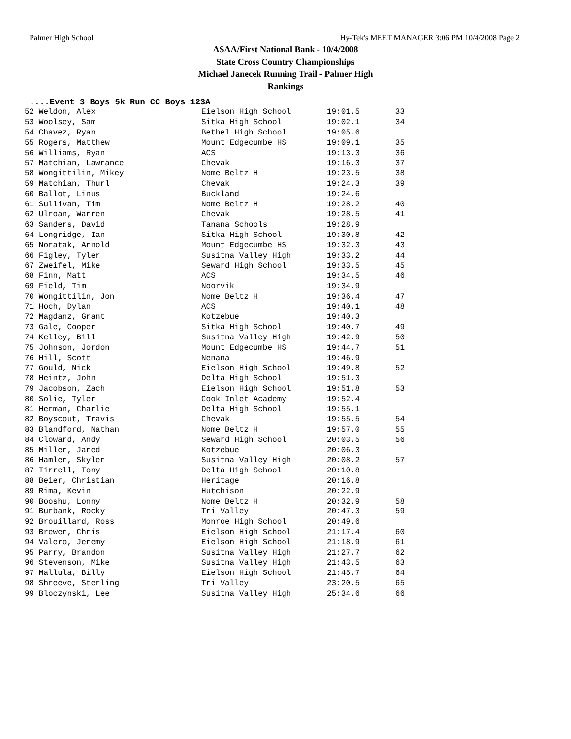Palmer High School Hy-Tek's MEET MANAGER 3:06 PM 10/4/2008 Page 2
ASAA/First National Bank - 10/4/2008
State Cross Country Championships
Michael Janecek Running Trail - Palmer High
Rankings
....Event 3 Boys 5k Run CC Boys 123A
| 52 Weldon, Alex | Eielson High School | 19:01.5 | 33 |
| 53 Woolsey, Sam | Sitka High School | 19:02.1 | 34 |
| 54 Chavez, Ryan | Bethel High School | 19:05.6 | |
| 55 Rogers, Matthew | Mount Edgecumbe HS | 19:09.1 | 35 |
| 56 Williams, Ryan | ACS | 19:13.3 | 36 |
| 57 Matchian, Lawrance | Chevak | 19:16.3 | 37 |
| 58 Wongittilin, Mikey | Nome Beltz H | 19:23.5 | 38 |
| 59 Matchian, Thurl | Chevak | 19:24.3 | 39 |
| 60 Ballot, Linus | Buckland | 19:24.6 | |
| 61 Sullivan, Tim | Nome Beltz H | 19:28.2 | 40 |
| 62 Ulroan, Warren | Chevak | 19:28.5 | 41 |
| 63 Sanders, David | Tanana Schools | 19:28.9 | |
| 64 Longridge, Ian | Sitka High School | 19:30.8 | 42 |
| 65 Noratak, Arnold | Mount Edgecumbe HS | 19:32.3 | 43 |
| 66 Figley, Tyler | Susitna Valley High | 19:33.2 | 44 |
| 67 Zweifel, Mike | Seward High School | 19:33.5 | 45 |
| 68 Finn, Matt | ACS | 19:34.5 | 46 |
| 69 Field, Tim | Noorvik | 19:34.9 | |
| 70 Wongittilin, Jon | Nome Beltz H | 19:36.4 | 47 |
| 71 Hoch, Dylan | ACS | 19:40.1 | 48 |
| 72 Magdanz, Grant | Kotzebue | 19:40.3 | |
| 73 Gale, Cooper | Sitka High School | 19:40.7 | 49 |
| 74 Kelley, Bill | Susitna Valley High | 19:42.9 | 50 |
| 75 Johnson, Jordon | Mount Edgecumbe HS | 19:44.7 | 51 |
| 76 Hill, Scott | Nenana | 19:46.9 | |
| 77 Gould, Nick | Eielson High School | 19:49.8 | 52 |
| 78 Heintz, John | Delta High School | 19:51.3 | |
| 79 Jacobson, Zach | Eielson High School | 19:51.8 | 53 |
| 80 Solie, Tyler | Cook Inlet Academy | 19:52.4 | |
| 81 Herman, Charlie | Delta High School | 19:55.1 | |
| 82 Boyscout, Travis | Chevak | 19:55.5 | 54 |
| 83 Blandford, Nathan | Nome Beltz H | 19:57.0 | 55 |
| 84 Cloward, Andy | Seward High School | 20:03.5 | 56 |
| 85 Miller, Jared | Kotzebue | 20:06.3 | |
| 86 Hamler, Skyler | Susitna Valley High | 20:08.2 | 57 |
| 87 Tirrell, Tony | Delta High School | 20:10.8 | |
| 88 Beier, Christian | Heritage | 20:16.8 | |
| 89 Rima, Kevin | Hutchison | 20:22.9 | |
| 90 Booshu, Lonny | Nome Beltz H | 20:32.9 | 58 |
| 91 Burbank, Rocky | Tri Valley | 20:47.3 | 59 |
| 92 Brouillard, Ross | Monroe High School | 20:49.6 | |
| 93 Brewer, Chris | Eielson High School | 21:17.4 | 60 |
| 94 Valero, Jeremy | Eielson High School | 21:18.9 | 61 |
| 95 Parry, Brandon | Susitna Valley High | 21:27.7 | 62 |
| 96 Stevenson, Mike | Susitna Valley High | 21:43.5 | 63 |
| 97 Mallula, Billy | Eielson High School | 21:45.7 | 64 |
| 98 Shreeve, Sterling | Tri Valley | 23:20.5 | 65 |
| 99 Bloczynski, Lee | Susitna Valley High | 25:34.6 | 66 |